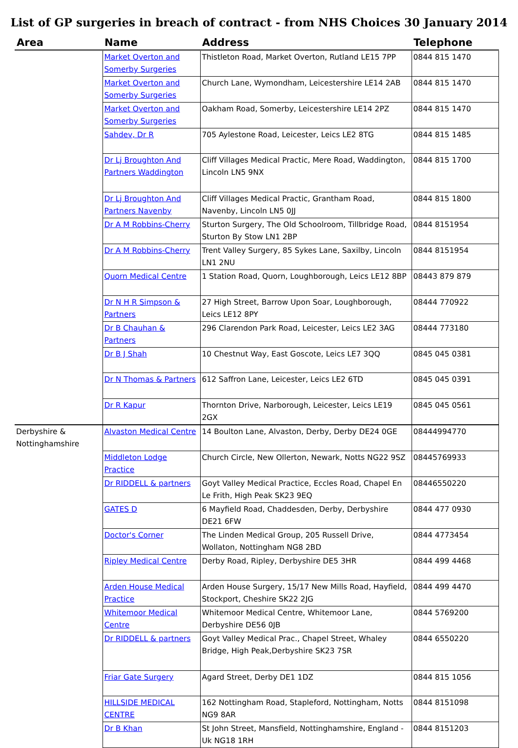List of GP surgeries in breach of contract - from NHS Choices 30 January 2014
| Area | Name | Address | Telephone |
| --- | --- | --- | --- |
| | Market Overton and Somerby Surgeries | Thistleton Road, Market Overton, Rutland LE15 7PP | 0844 815 1470 |
| | Market Overton and Somerby Surgeries | Church Lane, Wymondham, Leicestershire LE14 2AB | 0844 815 1470 |
| | Market Overton and Somerby Surgeries | Oakham Road, Somerby, Leicestershire LE14 2PZ | 0844 815 1470 |
| | Sahdev, Dr R | 705 Aylestone Road, Leicester, Leics LE2 8TG | 0844 815 1485 |
| | Dr Lj Broughton And Partners Waddington | Cliff Villages Medical Practic, Mere Road, Waddington, Lincoln LN5 9NX | 0844 815 1700 |
| | Dr Lj Broughton And Partners Navenby | Cliff Villages Medical Practic, Grantham Road, Navenby, Lincoln LN5 0JJ | 0844 815 1800 |
| | Dr A M Robbins-Cherry | Sturton Surgery, The Old Schoolroom, Tillbridge Road, Sturton By Stow LN1 2BP | 0844 8151954 |
| | Dr A M Robbins-Cherry | Trent Valley Surgery, 85 Sykes Lane, Saxilby, Lincoln LN1 2NU | 0844 8151954 |
| | Quorn Medical Centre | 1 Station Road, Quorn, Loughborough, Leics LE12 8BP | 08443 879 879 |
| | Dr N H R Simpson & Partners | 27 High Street, Barrow Upon Soar, Loughborough, Leics LE12 8PY | 08444 770922 |
| | Dr B Chauhan & Partners | 296 Clarendon Park Road, Leicester, Leics LE2 3AG | 08444 773180 |
| | Dr B J Shah | 10 Chestnut Way, East Goscote, Leics LE7 3QQ | 0845 045 0381 |
| | Dr N Thomas & Partners | 612 Saffron Lane, Leicester, Leics LE2 6TD | 0845 045 0391 |
| | Dr R Kapur | Thornton Drive, Narborough, Leicester, Leics LE19 2GX | 0845 045 0561 |
| Derbyshire & Nottinghamshire | Alvaston Medical Centre | 14 Boulton Lane, Alvaston, Derby, Derby DE24 0GE | 08444994770 |
| | Middleton Lodge Practice | Church Circle, New Ollerton, Newark, Notts NG22 9SZ | 08445769933 |
| | Dr RIDDELL & partners | Goyt Valley Medical Practice, Eccles Road, Chapel En Le Frith, High Peak SK23 9EQ | 08446550220 |
| | GATES D | 6 Mayfield Road, Chaddesden, Derby, Derbyshire DE21 6FW | 0844 477 0930 |
| | Doctor's Corner | The Linden Medical Group, 205 Russell Drive, Wollaton, Nottingham NG8 2BD | 0844 4773454 |
| | Ripley Medical Centre | Derby Road, Ripley, Derbyshire DE5 3HR | 0844 499 4468 |
| | Arden House Medical Practice | Arden House Surgery, 15/17 New Mills Road, Hayfield, Stockport, Cheshire SK22 2JG | 0844 499 4470 |
| | Whitemoor Medical Centre | Whitemoor Medical Centre, Whitemoor Lane, Derbyshire DE56 0JB | 0844 5769200 |
| | Dr RIDDELL & partners | Goyt Valley Medical Prac., Chapel Street, Whaley Bridge, High Peak,Derbyshire SK23 7SR | 0844 6550220 |
| | Friar Gate Surgery | Agard Street, Derby DE1 1DZ | 0844 815 1056 |
| | HILLSIDE MEDICAL CENTRE | 162 Nottingham Road, Stapleford, Nottingham, Notts NG9 8AR | 0844 8151098 |
| | Dr B Khan | St John Street, Mansfield, Nottinghamshire, England - Uk NG18 1RH | 0844 8151203 |